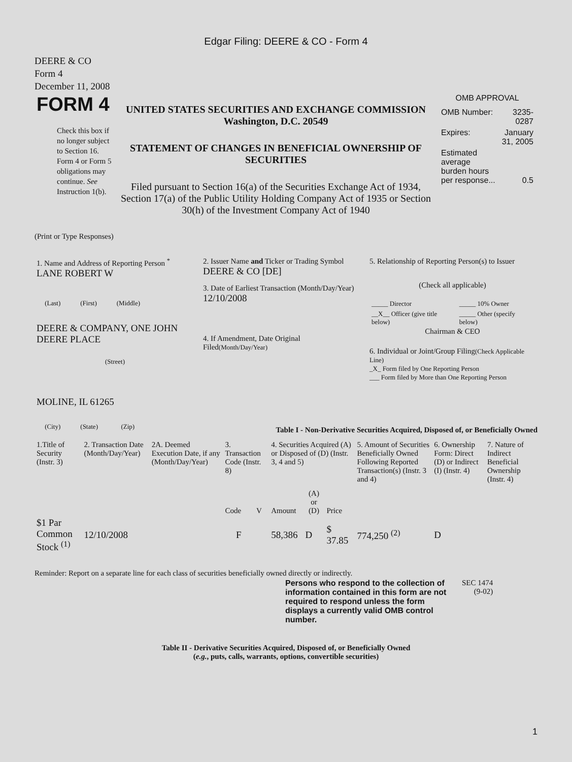Edgar Filing: DEERE & CO - Form 4
DEERE & CO
Form 4
December 11, 2008
| FORM 4 Check this box if no longer subject to Section 16. Form 4 or Form 5 obligations may continue. See Instruction 1(b). | UNITED STATES SECURITIES AND EXCHANGE COMMISSION Washington, D.C. 20549 STATEMENT OF CHANGES IN BENEFICIAL OWNERSHIP OF SECURITIES Filed pursuant to Section 16(a) of the Securities Exchange Act of 1934, Section 17(a) of the Public Utility Holding Company Act of 1935 or Section 30(h) of the Investment Company Act of 1940 | OMB APPROVAL / OMB Number: / 3235-0287 / / Expires: / January 31, 2005 / / Estimated average burden hours per response... / 0.5 / |
(Print or Type Responses)
| 1. Name and Address of Reporting Person <sup>*</sup> LANE ROBERT W (Last) (First) (Middle) DEERE & COMPANY, ONE JOHN DEERE PLACE (Street) MOLINE, IL 61265 (City) (State) (Zip) | 2. Issuer Name and Ticker or Trading Symbol DEERE & CO [DE] 3. Date of Earliest Transaction (Month/Day/Year) 12/10/2008 4. If Amendment, Date Original Filed (Month/Day/Year) | 5. Relationship of Reporting Person(s) to Issuer (Check all applicable) / _____ Director / _____ 10% Owner / / __X__ Officer (give title below) / _____ Other (specify below) / Chairman & CEO 6. Individual or Joint/Group Filing (Check Applicable Line) _X_ Form filed by One Reporting Person ___ Form filed by More than One Reporting Person |
Table I - Non-Derivative Securities Acquired, Disposed of, or Beneficially Owned
| 1.Title of Security (Instr. 3) | 2. Transaction Date (Month/Day/Year) | 2A. Deemed Execution Date, if any (Month/Day/Year) | 3. Transaction Code (Instr. 8) | | 4. Securities Acquired (A) or Disposed of (D) (Instr. 3, 4 and 5) | | | 5. Amount of Securities Beneficially Owned Following Reported Transaction(s) (Instr. 3 and 4) | 6. Ownership Form: Direct (D) or Indirect (I) (Instr. 4) | 7. Nature of Indirect Beneficial Ownership (Instr. 4) |
| --- | --- | --- | --- | --- | --- | --- | --- | --- | --- | --- |
| | | | Code | V | Amount | (A) or (D) | Price | | | |
| $1 Par Common Stock <sup>(1)</sup> | 12/10/2008 | | F | | 58,386 | D | $ 37.85 | 774,250 <sup>(2)</sup> | D | |
Reminder: Report on a separate line for each class of securities beneficially owned directly or indirectly.
| Persons who respond to the collection of information contained in this form are not required to respond unless the form displays a currently valid OMB control number. | SEC 1474 (9-02) |
Table II - Derivative Securities Acquired, Disposed of, or Beneficially Owned
(e.g., puts, calls, warrants, options, convertible securities)
1